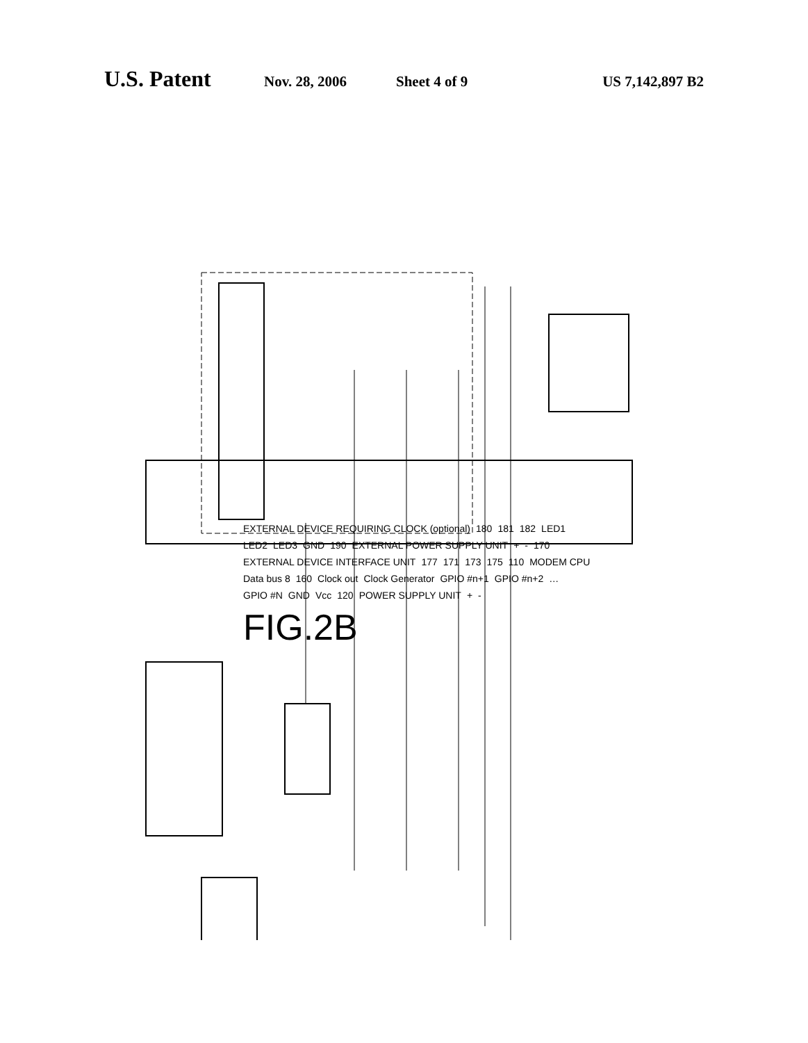U.S. Patent Nov. 28, 2006 Sheet 4 of 9 US 7,142,897 B2
EXTERNAL DEVICE REQUIRING CLOCK (optional) 180 181 182 LED1 LED2 LED3 GND 190 EXTERNAL POWER SUPPLY UNIT + - 170 EXTERNAL DEVICE INTERFACE UNIT 177 171 173 175 110 MODEM CPU Data bus 8 160 Clock out Clock Generator GPIO #n+1 GPIO #n+2 … GPIO #N GND Vcc 120 POWER SUPPLY UNIT + - FIG.2B